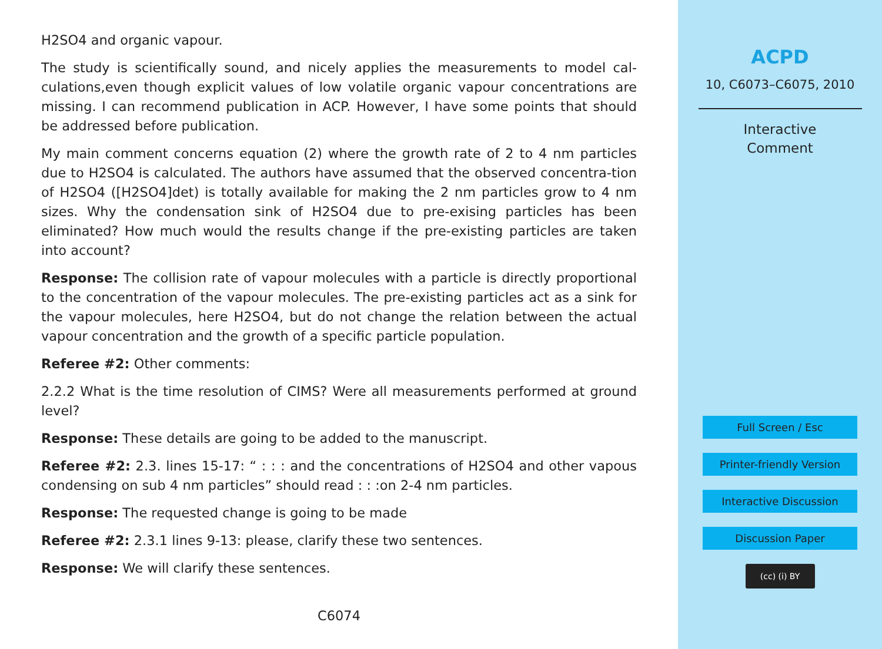H2SO4 and organic vapour.
The study is scientifically sound, and nicely applies the measurements to model cal-culations,even though explicit values of low volatile organic vapour concentrations are missing. I can recommend publication in ACP. However, I have some points that should be addressed before publication.
My main comment concerns equation (2) where the growth rate of 2 to 4 nm particles due to H2SO4 is calculated. The authors have assumed that the observed concentra-tion of H2SO4 ([H2SO4]det) is totally available for making the 2 nm particles grow to 4 nm sizes. Why the condensation sink of H2SO4 due to pre-exising particles has been eliminated? How much would the results change if the pre-existing particles are taken into account?
Response: The collision rate of vapour molecules with a particle is directly proportional to the concentration of the vapour molecules. The pre-existing particles act as a sink for the vapour molecules, here H2SO4, but do not change the relation between the actual vapour concentration and the growth of a specific particle population.
Referee #2: Other comments:
2.2.2 What is the time resolution of CIMS? Were all measurements performed at ground level?
Response: These details are going to be added to the manuscript.
Referee #2: 2.3. lines 15-17: “ : : : and the concentrations of H2SO4 and other vapous condensing on sub 4 nm particles” should read : : :on 2-4 nm particles.
Response: The requested change is going to be made
Referee #2: 2.3.1 lines 9-13: please, clarify these two sentences.
Response: We will clarify these sentences.
C6074
ACPD
10, C6073–C6075, 2010
Interactive
Comment
Full Screen / Esc
Printer-friendly Version
Interactive Discussion
Discussion Paper
(cc) (i) BY